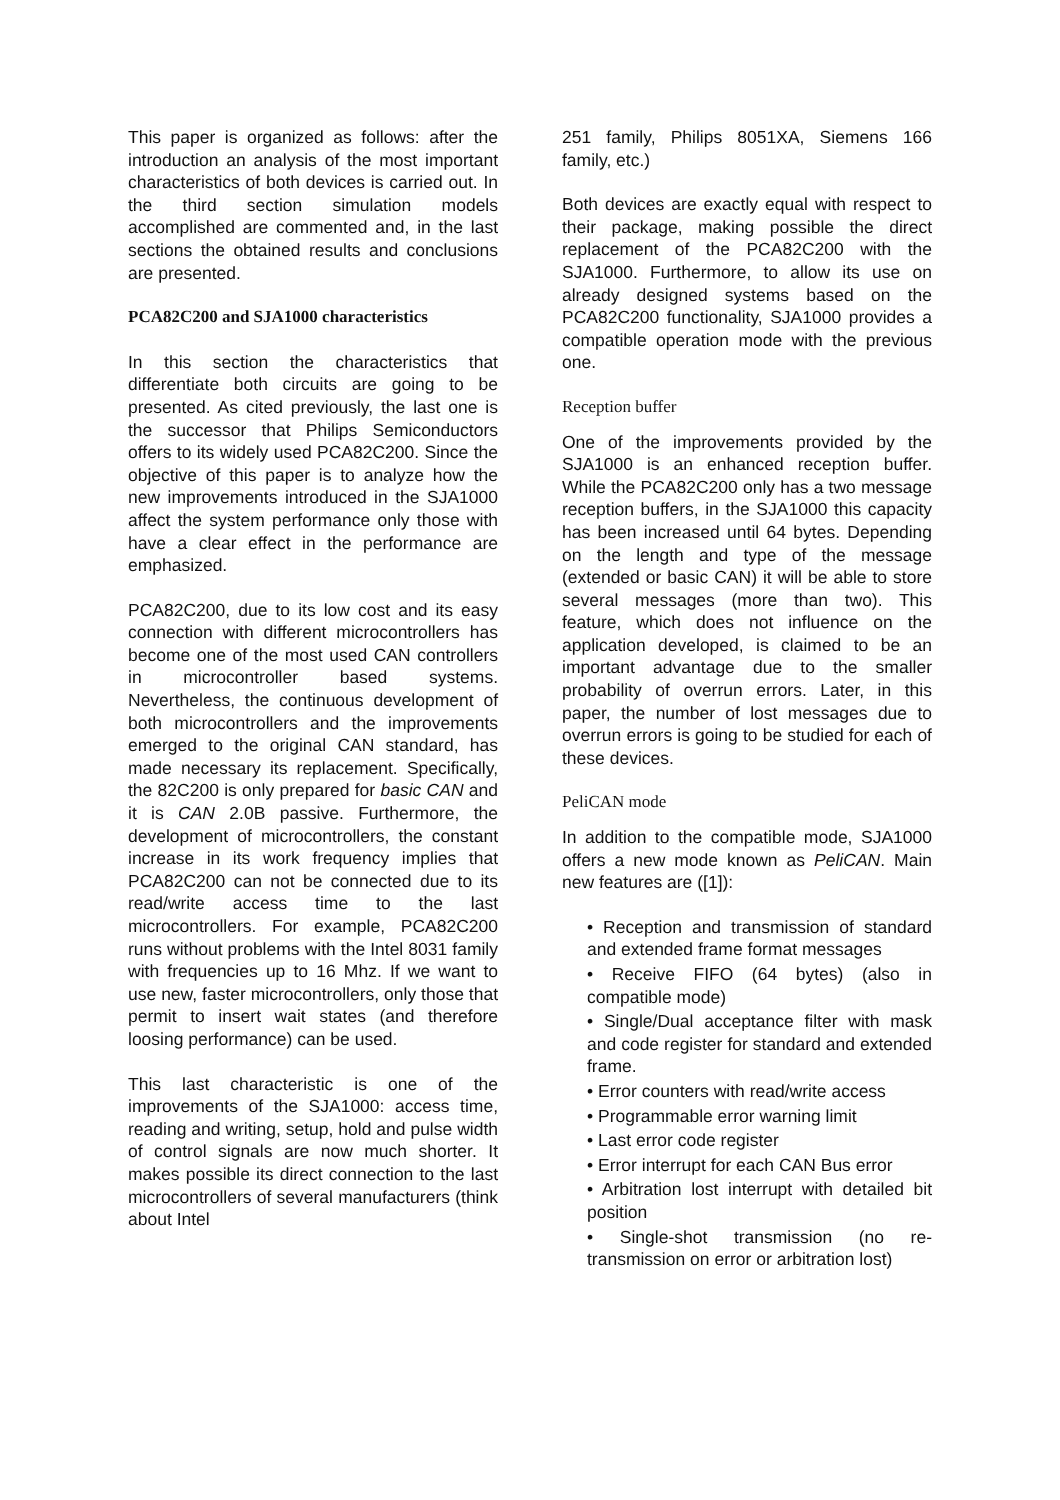This paper is organized as follows: after the introduction an analysis of the most important characteristics of both devices is carried out. In the third section simulation models accomplished are commented and, in the last sections the obtained results and conclusions are presented.
PCA82C200 and SJA1000 characteristics
In this section the characteristics that differentiate both circuits are going to be presented. As cited previously, the last one is the successor that Philips Semiconductors offers to its widely used PCA82C200. Since the objective of this paper is to analyze how the new improvements introduced in the SJA1000 affect the system performance only those with have a clear effect in the performance are emphasized.
PCA82C200, due to its low cost and its easy connection with different microcontrollers has become one of the most used CAN controllers in microcontroller based systems. Nevertheless, the continuous development of both microcontrollers and the improvements emerged to the original CAN standard, has made necessary its replacement. Specifically, the 82C200 is only prepared for basic CAN and it is CAN 2.0B passive. Furthermore, the development of microcontrollers, the constant increase in its work frequency implies that PCA82C200 can not be connected due to its read/write access time to the last microcontrollers. For example, PCA82C200 runs without problems with the Intel 8031 family with frequencies up to 16 Mhz. If we want to use new, faster microcontrollers, only those that permit to insert wait states (and therefore loosing performance) can be used.
This last characteristic is one of the improvements of the SJA1000: access time, reading and writing, setup, hold and pulse width of control signals are now much shorter. It makes possible its direct connection to the last microcontrollers of several manufacturers (think about Intel
251 family, Philips 8051XA, Siemens 166 family, etc.)
Both devices are exactly equal with respect to their package, making possible the direct replacement of the PCA82C200 with the SJA1000. Furthermore, to allow its use on already designed systems based on the PCA82C200 functionality, SJA1000 provides a compatible operation mode with the previous one.
Reception buffer
One of the improvements provided by the SJA1000 is an enhanced reception buffer. While the PCA82C200 only has a two message reception buffers, in the SJA1000 this capacity has been increased until 64 bytes. Depending on the length and type of the message (extended or basic CAN) it will be able to store several messages (more than two). This feature, which does not influence on the application developed, is claimed to be an important advantage due to the smaller probability of overrun errors. Later, in this paper, the number of lost messages due to overrun errors is going to be studied for each of these devices.
PeliCAN mode
In addition to the compatible mode, SJA1000 offers a new mode known as PeliCAN. Main new features are ([1]):
• Reception and transmission of standard and extended frame format messages
• Receive FIFO (64 bytes) (also in compatible mode)
• Single/Dual acceptance filter with mask and code register for standard and extended frame.
• Error counters with read/write access
• Programmable error warning limit
• Last error code register
• Error interrupt for each CAN Bus error
• Arbitration lost interrupt with detailed bit position
• Single-shot transmission (no re-transmission on error or arbitration lost)